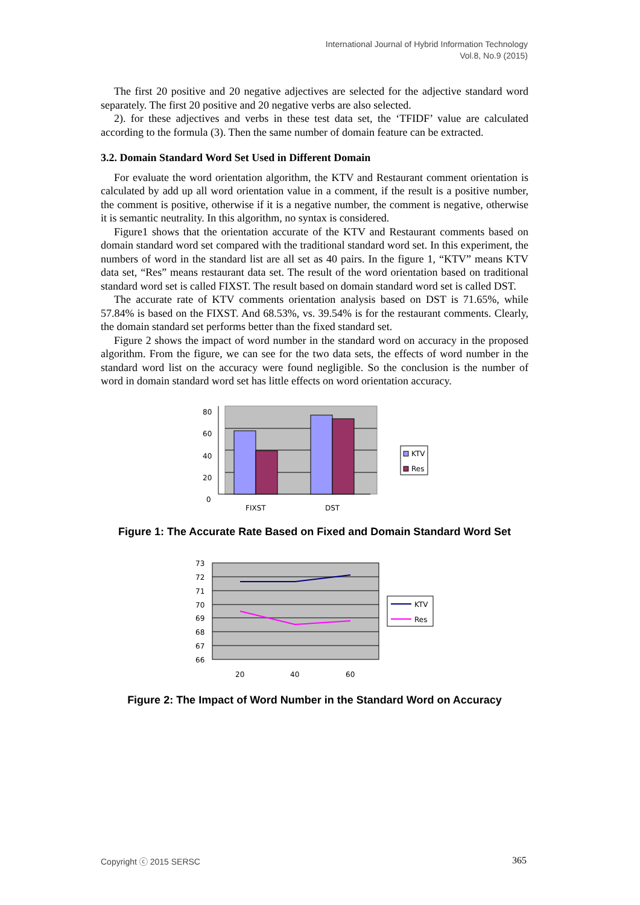International Journal of Hybrid Information Technology
Vol.8, No.9 (2015)
The first 20 positive and 20 negative adjectives are selected for the adjective standard word separately. The first 20 positive and 20 negative verbs are also selected.
2). for these adjectives and verbs in these test data set, the ‘TFIDF’ value are calculated according to the formula (3). Then the same number of domain feature can be extracted.
3.2. Domain Standard Word Set Used in Different Domain
For evaluate the word orientation algorithm, the KTV and Restaurant comment orientation is calculated by add up all word orientation value in a comment, if the result is a positive number, the comment is positive, otherwise if it is a negative number, the comment is negative, otherwise it is semantic neutrality. In this algorithm, no syntax is considered.
Figure1 shows that the orientation accurate of the KTV and Restaurant comments based on domain standard word set compared with the traditional standard word set. In this experiment, the numbers of word in the standard list are all set as 40 pairs. In the figure 1, “KTV” means KTV data set, “Res” means restaurant data set. The result of the word orientation based on traditional standard word set is called FIXST. The result based on domain standard word set is called DST.
The accurate rate of KTV comments orientation analysis based on DST is 71.65%, while 57.84% is based on the FIXST. And 68.53%, vs. 39.54% is for the restaurant comments. Clearly, the domain standard set performs better than the fixed standard set.
Figure 2 shows the impact of word number in the standard word on accuracy in the proposed algorithm. From the figure, we can see for the two data sets, the effects of word number in the standard word list on the accuracy were found negligible. So the conclusion is the number of word in domain standard word set has little effects on word orientation accuracy.
80
60
40
20
0
FIXST
DST
KTV
Res
Figure 1: The Accurate Rate Based on Fixed and Domain Standard Word Set
73
72
71
70
69
68
67
66
20
40
60
KTV
Res
Figure 2: The Impact of Word Number in the Standard Word on Accuracy
Copyright ⓒ 2015 SERSC 365